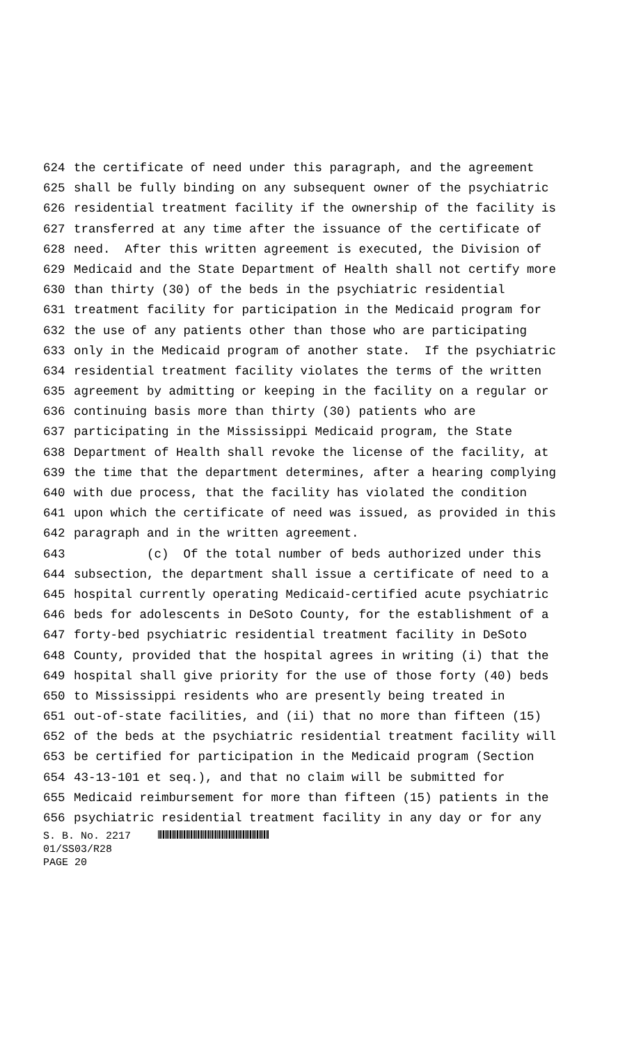624 the certificate of need under this paragraph, and the agreement
625 shall be fully binding on any subsequent owner of the psychiatric
626 residential treatment facility if the ownership of the facility is
627 transferred at any time after the issuance of the certificate of
628 need. After this written agreement is executed, the Division of
629 Medicaid and the State Department of Health shall not certify more
630 than thirty (30) of the beds in the psychiatric residential
631 treatment facility for participation in the Medicaid program for
632 the use of any patients other than those who are participating
633 only in the Medicaid program of another state. If the psychiatric
634 residential treatment facility violates the terms of the written
635 agreement by admitting or keeping in the facility on a regular or
636 continuing basis more than thirty (30) patients who are
637 participating in the Mississippi Medicaid program, the State
638 Department of Health shall revoke the license of the facility, at
639 the time that the department determines, after a hearing complying
640 with due process, that the facility has violated the condition
641 upon which the certificate of need was issued, as provided in this
642 paragraph and in the written agreement.
643 (c) Of the total number of beds authorized under this
644 subsection, the department shall issue a certificate of need to a
645 hospital currently operating Medicaid-certified acute psychiatric
646 beds for adolescents in DeSoto County, for the establishment of a
647 forty-bed psychiatric residential treatment facility in DeSoto
648 County, provided that the hospital agrees in writing (i) that the
649 hospital shall give priority for the use of those forty (40) beds
650 to Mississippi residents who are presently being treated in
651 out-of-state facilities, and (ii) that no more than fifteen (15)
652 of the beds at the psychiatric residential treatment facility will
653 be certified for participation in the Medicaid program (Section
654 43-13-101 et seq.), and that no claim will be submitted for
655 Medicaid reimbursement for more than fifteen (15) patients in the
656 psychiatric residential treatment facility in any day or for any
S. B. No. 2217
01/SS03/R28
PAGE 20